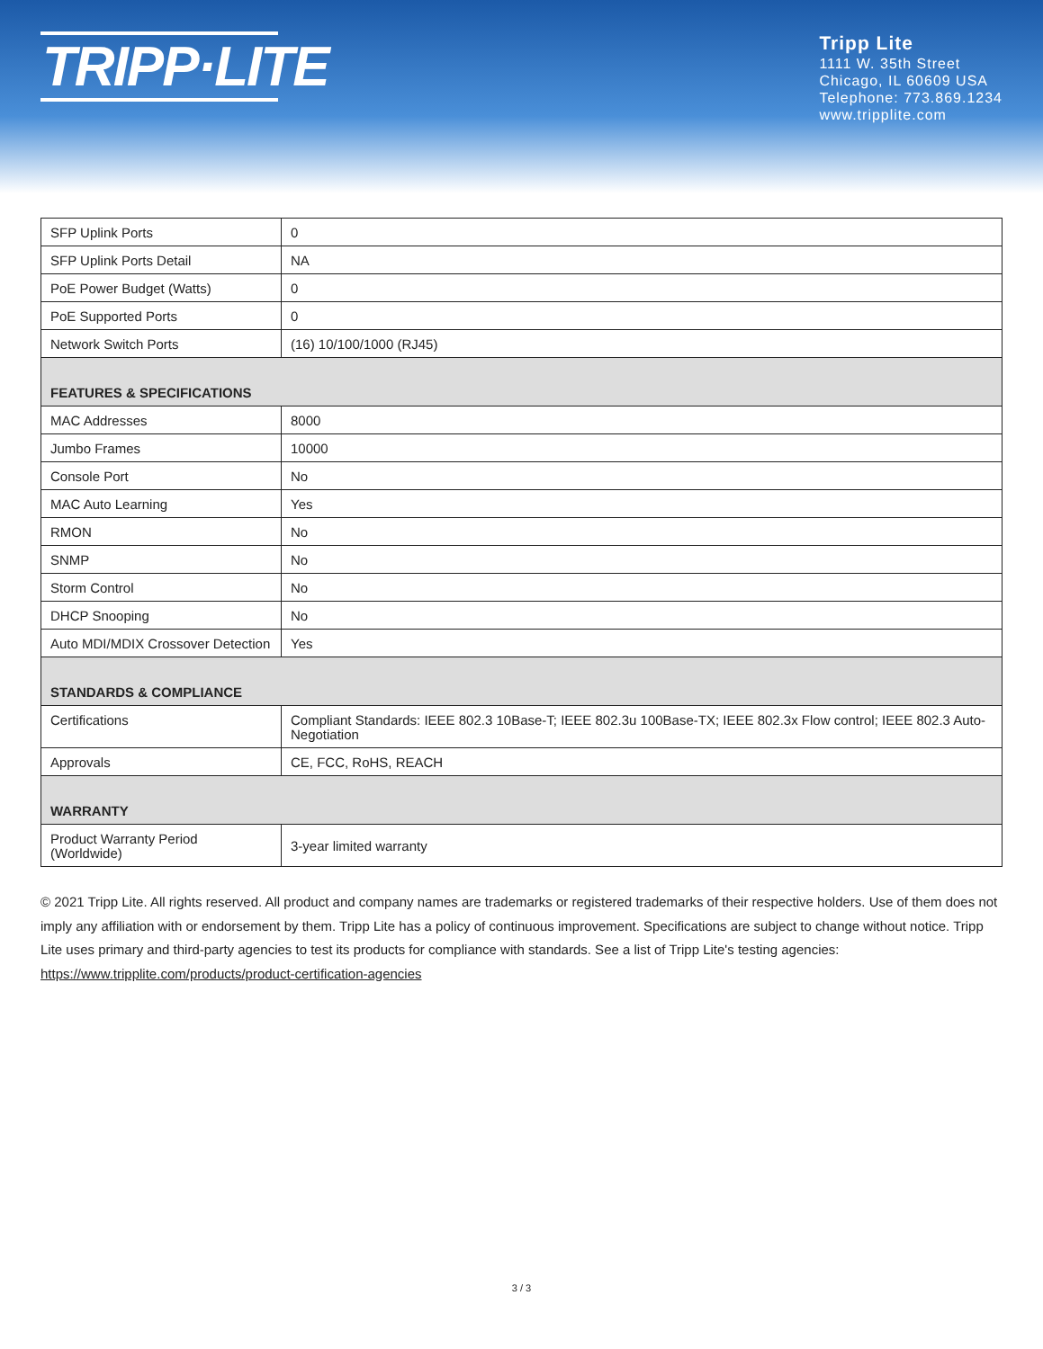TRIPP·LITE
Tripp Lite
1111 W. 35th Street
Chicago, IL 60609 USA
Telephone: 773.869.1234
www.tripplite.com
| SFP Uplink Ports | 0 |
| SFP Uplink Ports Detail | NA |
| PoE Power Budget (Watts) | 0 |
| PoE Supported Ports | 0 |
| Network Switch Ports | (16) 10/100/1000 (RJ45) |
| FEATURES & SPECIFICATIONS | |
| MAC Addresses | 8000 |
| Jumbo Frames | 10000 |
| Console Port | No |
| MAC Auto Learning | Yes |
| RMON | No |
| SNMP | No |
| Storm Control | No |
| DHCP Snooping | No |
| Auto MDI/MDIX Crossover Detection | Yes |
| STANDARDS & COMPLIANCE | |
| Certifications | Compliant Standards: IEEE 802.3 10Base-T; IEEE 802.3u 100Base-TX; IEEE 802.3x Flow control; IEEE 802.3 Auto-Negotiation |
| Approvals | CE, FCC, RoHS, REACH |
| WARRANTY | |
| Product Warranty Period (Worldwide) | 3-year limited warranty |
© 2021 Tripp Lite. All rights reserved. All product and company names are trademarks or registered trademarks of their respective holders. Use of them does not imply any affiliation with or endorsement by them. Tripp Lite has a policy of continuous improvement. Specifications are subject to change without notice. Tripp Lite uses primary and third-party agencies to test its products for compliance with standards. See a list of Tripp Lite's testing agencies: https://www.tripplite.com/products/product-certification-agencies
3 / 3